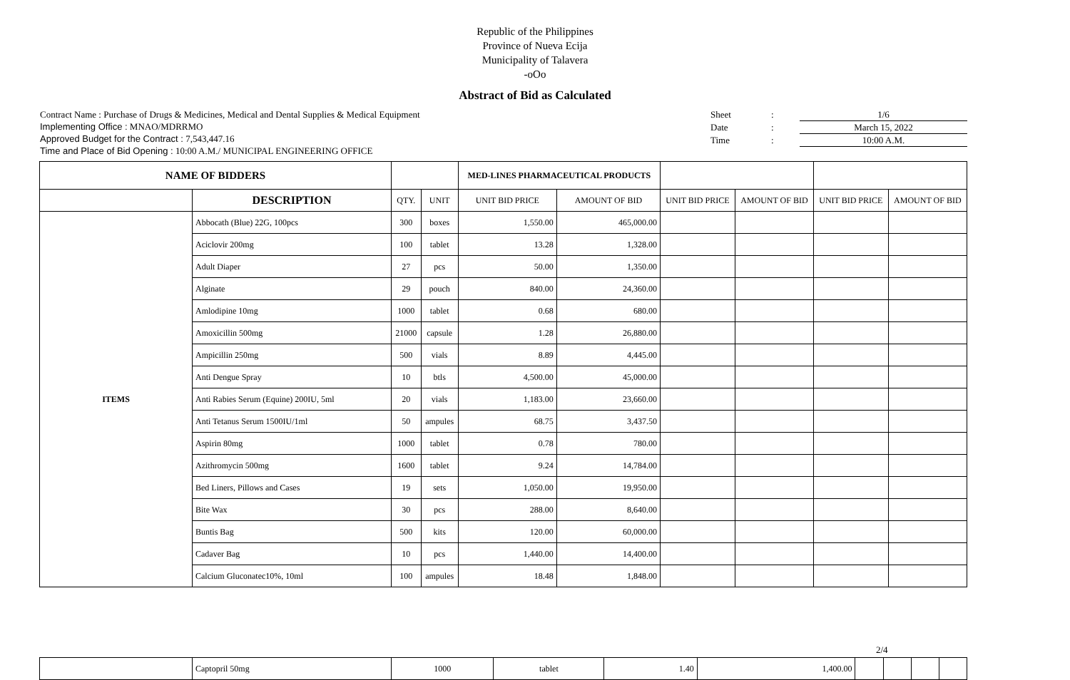Republic of the Philippines
Province of Nueva Ecija
Municipality of Talavera
-oOo
Abstract of Bid as Calculated
Contract Name : Purchase of Drugs & Medicines, Medical and Dental Supplies & Medical Equipment
Implementing Office : MNAO/MDRRMO
Approved Budget for the Contract : 7,543,447.16
Time and Place of Bid Opening : 10:00 A.M./ MUNICIPAL ENGINEERING OFFICE
Sheet: 1/6
Date: March 15, 2022
Time: 10:00 A.M.
| NAME OF BIDDERS | | | | MED-LINES PHARMACEUTICAL PRODUCTS | | | | | |
| --- | --- | --- | --- | --- | --- | --- | --- | --- | --- |
| | DESCRIPTION | QTY. | UNIT | UNIT BID PRICE | AMOUNT OF BID | UNIT BID PRICE | AMOUNT OF BID | UNIT BID PRICE | AMOUNT OF BID |
| ITEMS | Abbocath (Blue) 22G, 100pcs | 300 | boxes | 1,550.00 | 465,000.00 | | | | |
| | Aciclovir 200mg | 100 | tablet | 13.28 | 1,328.00 | | | | |
| | Adult Diaper | 27 | pcs | 50.00 | 1,350.00 | | | | |
| | Alginate | 29 | pouch | 840.00 | 24,360.00 | | | | |
| | Amlodipine 10mg | 1000 | tablet | 0.68 | 680.00 | | | | |
| | Amoxicillin 500mg | 21000 | capsule | 1.28 | 26,880.00 | | | | |
| | Ampicillin 250mg | 500 | vials | 8.89 | 4,445.00 | | | | |
| | Anti Dengue Spray | 10 | btls | 4,500.00 | 45,000.00 | | | | |
| | Anti Rabies Serum (Equine) 200IU, 5ml | 20 | vials | 1,183.00 | 23,660.00 | | | | |
| | Anti Tetanus Serum 1500IU/1ml | 50 | ampules | 68.75 | 3,437.50 | | | | |
| | Aspirin 80mg | 1000 | tablet | 0.78 | 780.00 | | | | |
| | Azithromycin 500mg | 1600 | tablet | 9.24 | 14,784.00 | | | | |
| | Bed Liners, Pillows and Cases | 19 | sets | 1,050.00 | 19,950.00 | | | | |
| | Bite Wax | 30 | pcs | 288.00 | 8,640.00 | | | | |
| | Buntis Bag | 500 | kits | 120.00 | 60,000.00 | | | | |
| | Cadaver Bag | 10 | pcs | 1,440.00 | 14,400.00 | | | | |
| | Calcium Gluconatec10%, 10ml | 100 | ampules | 18.48 | 1,848.00 | | | | |
2/4
| | Captopril 50mg | 1000 | tablet | 1.40 | 1,400.00 | | | | |